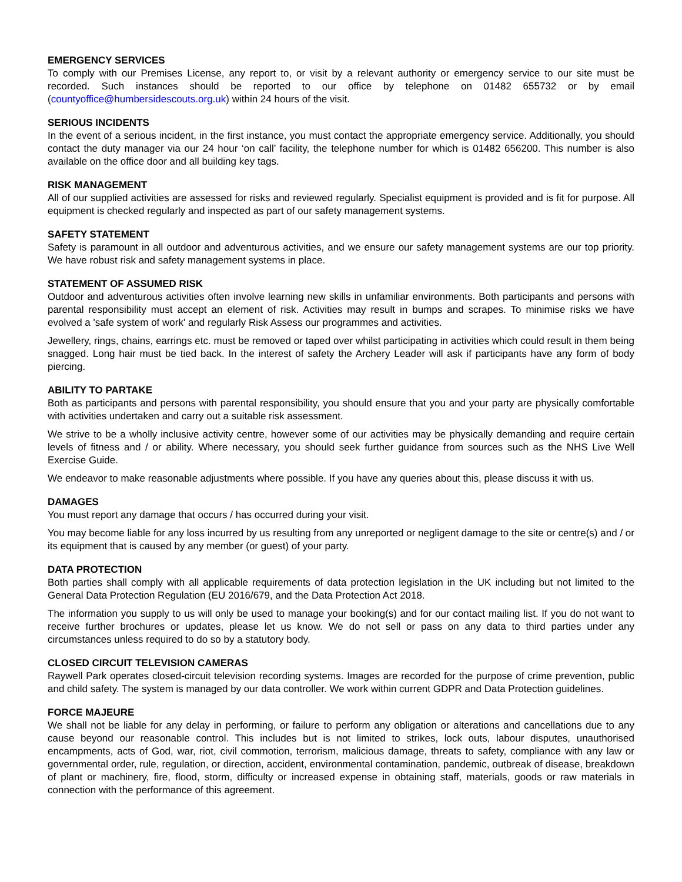EMERGENCY SERVICES
To comply with our Premises License, any report to, or visit by a relevant authority or emergency service to our site must be recorded. Such instances should be reported to our office by telephone on 01482 655732 or by email (countyoffice@humbersidescouts.org.uk) within 24 hours of the visit.
SERIOUS INCIDENTS
In the event of a serious incident, in the first instance, you must contact the appropriate emergency service. Additionally, you should contact the duty manager via our 24 hour ‘on call’ facility, the telephone number for which is 01482 656200. This number is also available on the office door and all building key tags.
RISK MANAGEMENT
All of our supplied activities are assessed for risks and reviewed regularly. Specialist equipment is provided and is fit for purpose. All equipment is checked regularly and inspected as part of our safety management systems.
SAFETY STATEMENT
Safety is paramount in all outdoor and adventurous activities, and we ensure our safety management systems are our top priority. We have robust risk and safety management systems in place.
STATEMENT OF ASSUMED RISK
Outdoor and adventurous activities often involve learning new skills in unfamiliar environments. Both participants and persons with parental responsibility must accept an element of risk. Activities may result in bumps and scrapes. To minimise risks we have evolved a 'safe system of work' and regularly Risk Assess our programmes and activities.
Jewellery, rings, chains, earrings etc. must be removed or taped over whilst participating in activities which could result in them being snagged. Long hair must be tied back. In the interest of safety the Archery Leader will ask if participants have any form of body piercing.
ABILITY TO PARTAKE
Both as participants and persons with parental responsibility, you should ensure that you and your party are physically comfortable with activities undertaken and carry out a suitable risk assessment.
We strive to be a wholly inclusive activity centre, however some of our activities may be physically demanding and require certain levels of fitness and / or ability. Where necessary, you should seek further guidance from sources such as the NHS Live Well Exercise Guide.
We endeavor to make reasonable adjustments where possible. If you have any queries about this, please discuss it with us.
DAMAGES
You must report any damage that occurs / has occurred during your visit.
You may become liable for any loss incurred by us resulting from any unreported or negligent damage to the site or centre(s) and / or its equipment that is caused by any member (or guest) of your party.
DATA PROTECTION
Both parties shall comply with all applicable requirements of data protection legislation in the UK including but not limited to the General Data Protection Regulation (EU 2016/679, and the Data Protection Act 2018.
The information you supply to us will only be used to manage your booking(s) and for our contact mailing list. If you do not want to receive further brochures or updates, please let us know. We do not sell or pass on any data to third parties under any circumstances unless required to do so by a statutory body.
CLOSED CIRCUIT TELEVISION CAMERAS
Raywell Park operates closed-circuit television recording systems. Images are recorded for the purpose of crime prevention, public and child safety. The system is managed by our data controller. We work within current GDPR and Data Protection guidelines.
FORCE MAJEURE
We shall not be liable for any delay in performing, or failure to perform any obligation or alterations and cancellations due to any cause beyond our reasonable control. This includes but is not limited to strikes, lock outs, labour disputes, unauthorised encampments, acts of God, war, riot, civil commotion, terrorism, malicious damage, threats to safety, compliance with any law or governmental order, rule, regulation, or direction, accident, environmental contamination, pandemic, outbreak of disease, breakdown of plant or machinery, fire, flood, storm, difficulty or increased expense in obtaining staff, materials, goods or raw materials in connection with the performance of this agreement.